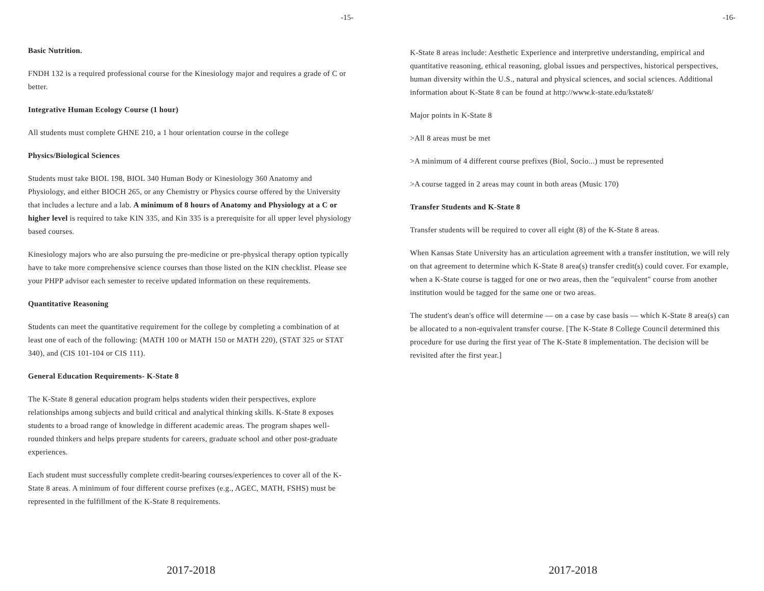-15-
Basic Nutrition.
FNDH 132 is a required professional course for the Kinesiology major and requires a grade of C or better.
Integrative Human Ecology Course (1 hour)
All students must complete GHNE 210, a 1 hour orientation course in the college
Physics/Biological Sciences
Students must take BIOL 198, BIOL 340 Human Body or Kinesiology 360 Anatomy and Physiology, and either BIOCH 265, or any Chemistry or Physics course offered by the University that includes a lecture and a lab. A minimum of 8 hours of Anatomy and Physiology at a C or higher level is required to take KIN 335, and Kin 335 is a prerequisite for all upper level physiology based courses.
Kinesiology majors who are also pursuing the pre-medicine or pre-physical therapy option typically have to take more comprehensive science courses than those listed on the KIN checklist. Please see your PHPP advisor each semester to receive updated information on these requirements.
Quantitative Reasoning
Students can meet the quantitative requirement for the college by completing a combination of at least one of each of the following: (MATH 100 or MATH 150 or MATH 220), (STAT 325 or STAT 340), and (CIS 101-104 or CIS 111).
General Education Requirements- K-State 8
The K-State 8 general education program helps students widen their perspectives, explore relationships among subjects and build critical and analytical thinking skills. K-State 8 exposes students to a broad range of knowledge in different academic areas. The program shapes well-rounded thinkers and helps prepare students for careers, graduate school and other post-graduate experiences.
Each student must successfully complete credit-bearing courses/experiences to cover all of the K-State 8 areas. A minimum of four different course prefixes (e.g., AGEC, MATH, FSHS) must be represented in the fulfillment of the K-State 8 requirements.
2017-2018
-16-
K-State 8 areas include: Aesthetic Experience and interpretive understanding, empirical and quantitative reasoning, ethical reasoning, global issues and perspectives, historical perspectives, human diversity within the U.S., natural and physical sciences, and social sciences. Additional information about K-State 8 can be found at http://www.k-state.edu/kstate8/
Major points in K-State 8
>All 8 areas must be met
>A minimum of 4 different course prefixes (Biol, Socio...) must be represented
>A course tagged in 2 areas may count in both areas (Music 170)
Transfer Students and K-State 8
Transfer students will be required to cover all eight (8) of the K-State 8 areas.
When Kansas State University has an articulation agreement with a transfer institution, we will rely on that agreement to determine which K-State 8 area(s) transfer credit(s) could cover. For example, when a K-State course is tagged for one or two areas, then the "equivalent" course from another institution would be tagged for the same one or two areas.
The student's dean's office will determine — on a case by case basis — which K-State 8 area(s) can be allocated to a non-equivalent transfer course. [The K-State 8 College Council determined this procedure for use during the first year of The K-State 8 implementation. The decision will be revisited after the first year.]
2017-2018